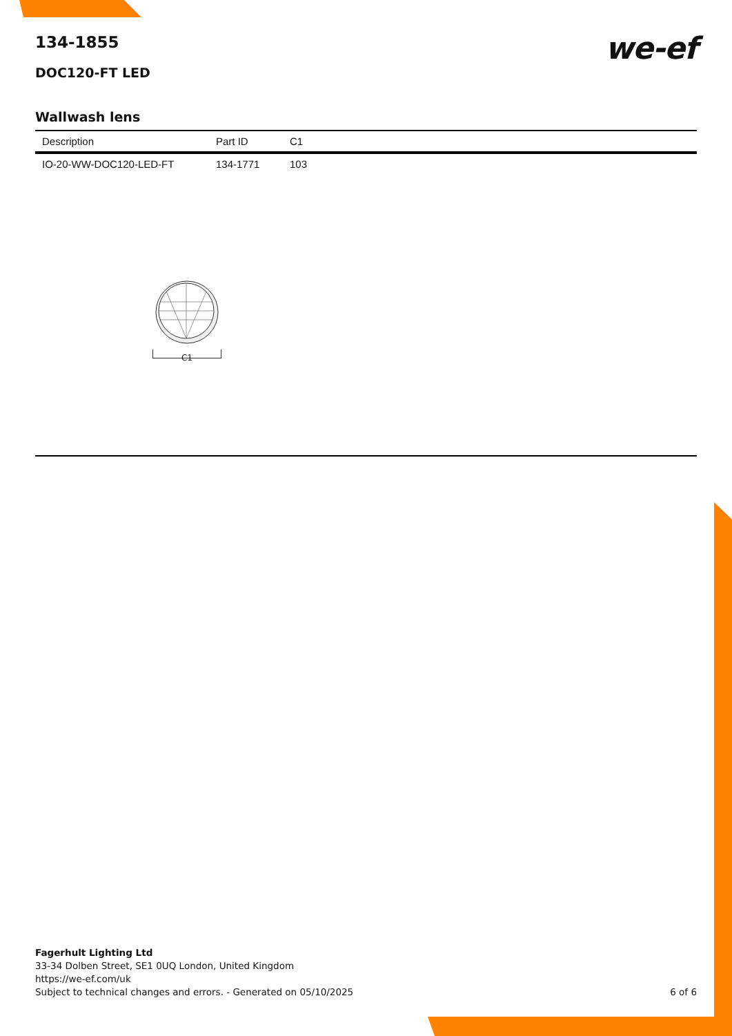we-ef
134-1855
DOC120-FT LED
Wallwash lens
| Description | Part ID | C1 |
| --- | --- | --- |
| IO-20-WW-DOC120-LED-FT | 134-1771 | 103 |
C1
Fagerhult Lighting Ltd
33-34 Dolben Street, SE1 0UQ London, United Kingdom
https://we-ef.com/uk
Subject to technical changes and errors. - Generated on 05/10/2025
6 of 6